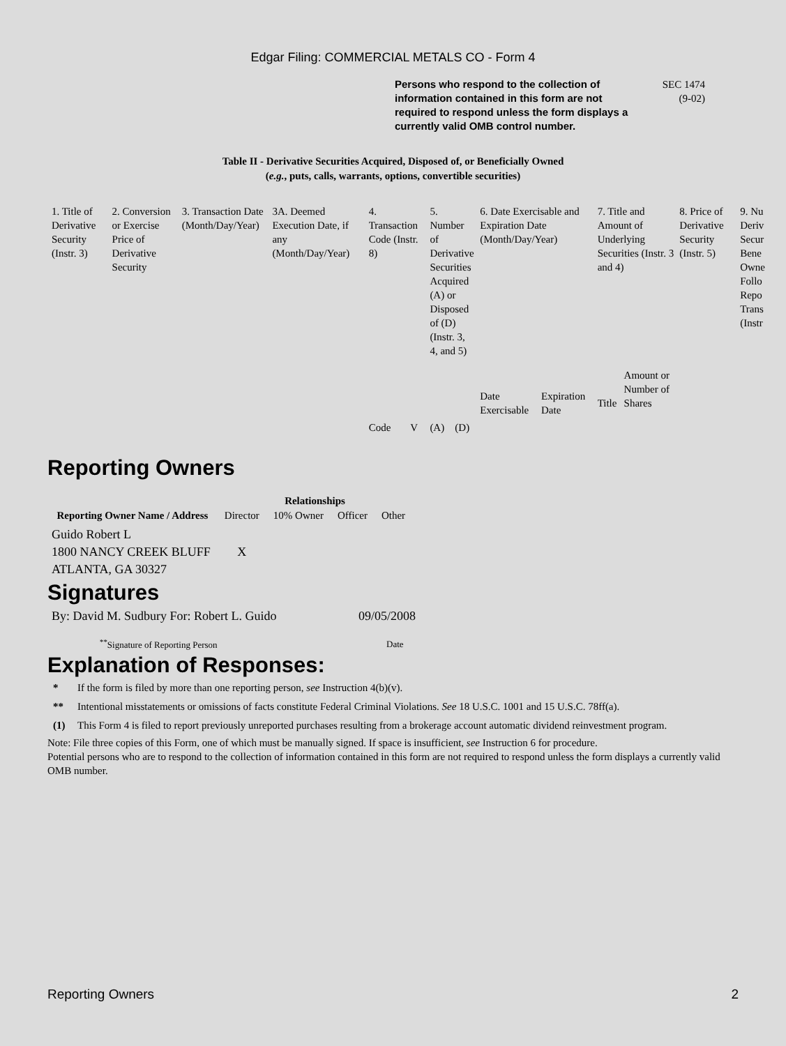Edgar Filing: COMMERCIAL METALS CO - Form 4
Persons who respond to the collection of information contained in this form are not required to respond unless the form displays a currently valid OMB control number.
SEC 1474
(9-02)
Table II - Derivative Securities Acquired, Disposed of, or Beneficially Owned
(e.g., puts, calls, warrants, options, convertible securities)
| 1. Title of Derivative Security (Instr. 3) | 2. Conversion or Exercise Price of Derivative Security | 3. Transaction Date (Month/Day/Year) | 3A. Deemed Execution Date, if any (Month/Day/Year) | 4. Transaction Code (Instr. 8) | | 5. Number of Derivative Securities Acquired (A) or Disposed of (D) (Instr. 3, 4, and 5) | | 6. Date Exercisable and Expiration Date (Month/Day/Year) | | 7. Title and Amount of Underlying Securities (Instr. 3 and 4) | | 8. Price of Derivative Security (Instr. 5) | 9. Nu Deriv Secur Bene Owne Follo Repo Trans (Instr |
| | | | | Code | V | (A) | (D) | Date Exercisable | Expiration Date | Title | Amount or Number of Shares | | |
Reporting Owners
| Reporting Owner Name / Address | Relationships | | | |
| --- | --- | --- | --- | --- |
| | Director | 10% Owner | Officer | Other |
| Guido Robert L 1800 NANCY CREEK BLUFF ATLANTA, GA 30327 | X | | | |
Signatures
| By: David M. Sudbury For: Robert L. Guido | 09/05/2008 |
| <sup>**</sup> Signature of Reporting Person | Date |
Explanation of Responses:
| * | If the form is filed by more than one reporting person, see Instruction 4(b)(v). |
| ** | Intentional misstatements or omissions of facts constitute Federal Criminal Violations. See 18 U.S.C. 1001 and 15 U.S.C. 78ff(a). |
| (1) | This Form 4 is filed to report previously unreported purchases resulting from a brokerage account automatic dividend reinvestment program. |
Note: File three copies of this Form, one of which must be manually signed. If space is insufficient, see Instruction 6 for procedure.
Potential persons who are to respond to the collection of information contained in this form are not required to respond unless the form displays a currently valid OMB number.
Reporting Owners 2